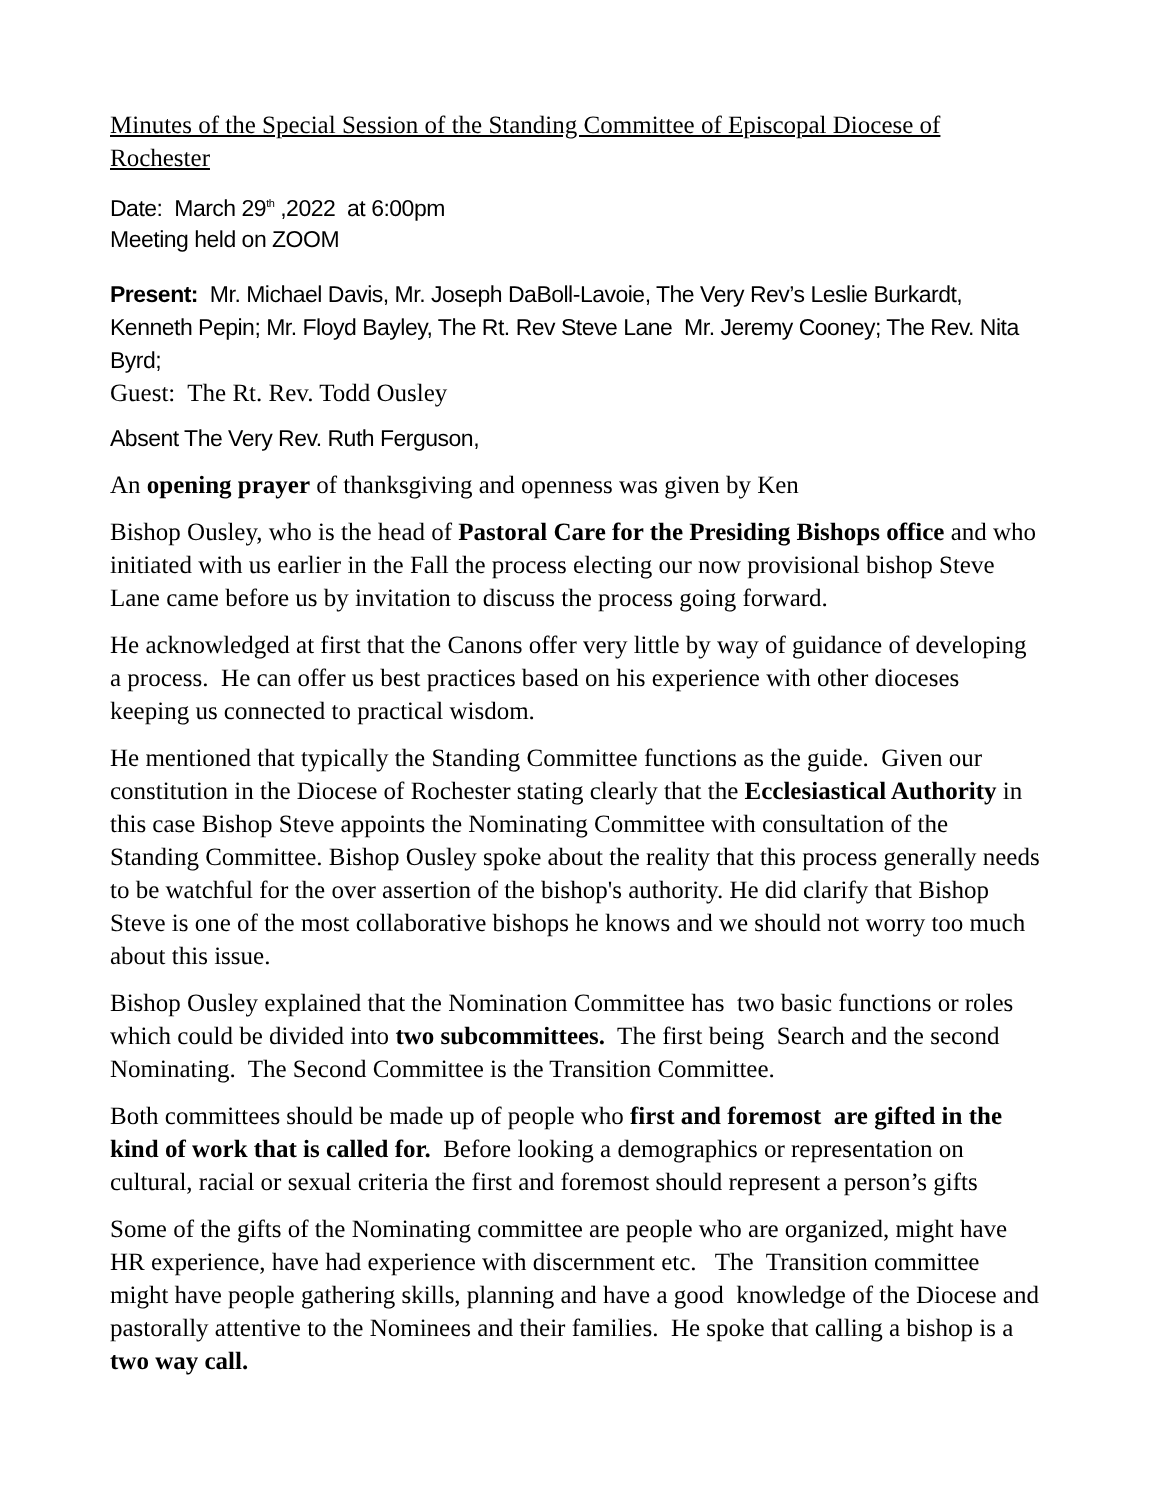Minutes of the Special Session of the Standing Committee of Episcopal Diocese of Rochester
Date: March 29<sup>th</sup> ,2022 at 6:00pm
Meeting held on ZOOM
Present: Mr. Michael Davis, Mr. Joseph DaBoll-Lavoie, The Very Rev’s Leslie Burkardt, Kenneth Pepin; Mr. Floyd Bayley, The Rt. Rev Steve Lane Mr. Jeremy Cooney; The Rev. Nita Byrd;
Guest: The Rt. Rev. Todd Ousley
Absent The Very Rev. Ruth Ferguson,
An opening prayer of thanksgiving and openness was given by Ken
Bishop Ousley, who is the head of Pastoral Care for the Presiding Bishops office and who initiated with us earlier in the Fall the process electing our now provisional bishop Steve Lane came before us by invitation to discuss the process going forward.
He acknowledged at first that the Canons offer very little by way of guidance of developing a process. He can offer us best practices based on his experience with other dioceses keeping us connected to practical wisdom.
He mentioned that typically the Standing Committee functions as the guide. Given our constitution in the Diocese of Rochester stating clearly that the Ecclesiastical Authority in this case Bishop Steve appoints the Nominating Committee with consultation of the Standing Committee. Bishop Ousley spoke about the reality that this process generally needs to be watchful for the over assertion of the bishop's authority. He did clarify that Bishop Steve is one of the most collaborative bishops he knows and we should not worry too much about this issue.
Bishop Ousley explained that the Nomination Committee has two basic functions or roles which could be divided into two subcommittees. The first being Search and the second Nominating. The Second Committee is the Transition Committee.
Both committees should be made up of people who first and foremost are gifted in the kind of work that is called for. Before looking a demographics or representation on cultural, racial or sexual criteria the first and foremost should represent a person’s gifts
Some of the gifts of the Nominating committee are people who are organized, might have HR experience, have had experience with discernment etc. The Transition committee might have people gathering skills, planning and have a good knowledge of the Diocese and pastorally attentive to the Nominees and their families. He spoke that calling a bishop is a two way call.